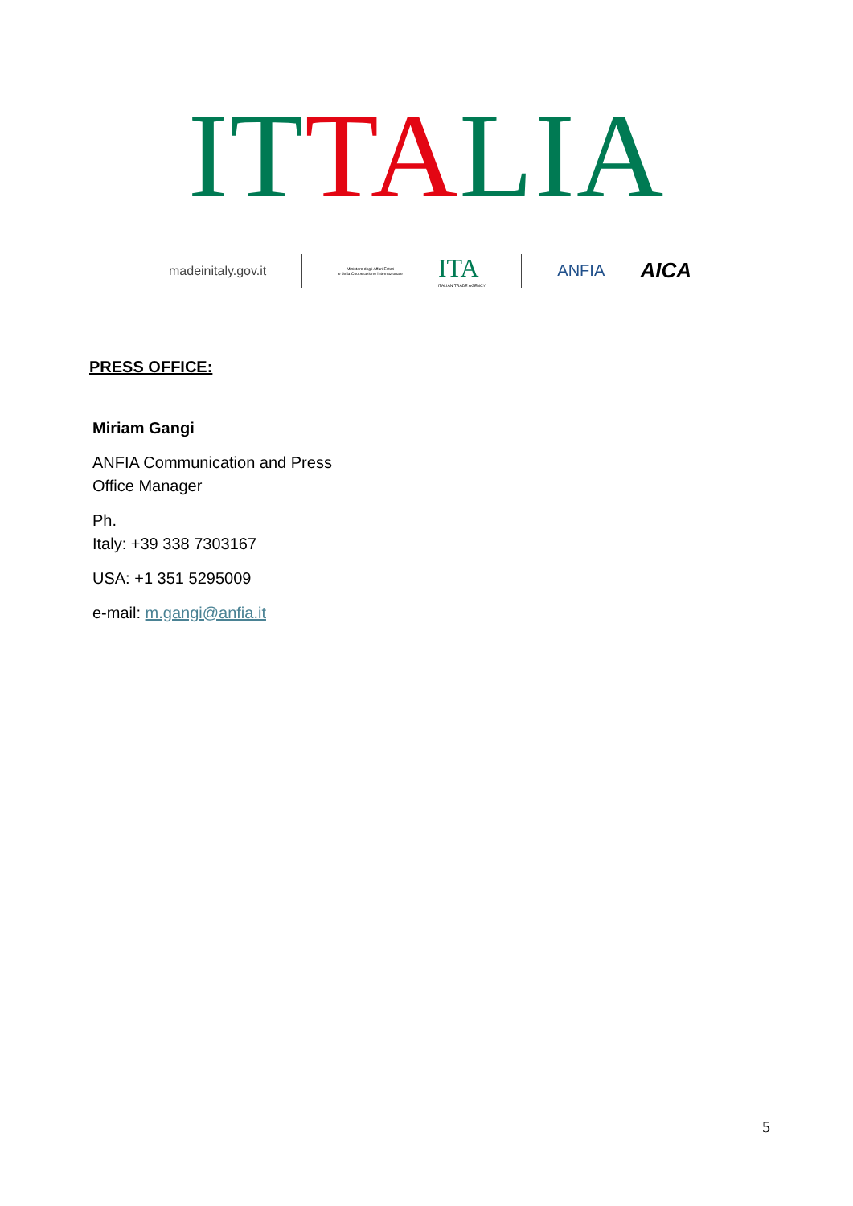ITTALIA
madeinitaly.gov.it
Ministero degli Affari Esteri
e della Cooperazione Internazionale
ITA
ITALIAN TRADE AGENCY
ANFIA
AICA
PRESS OFFICE:
Miriam Gangi
ANFIA Communication and Press
Office Manager
Ph.
Italy: +39 338 7303167
USA: +1 351 5295009
e-mail: m.gangi@anfia.it
5